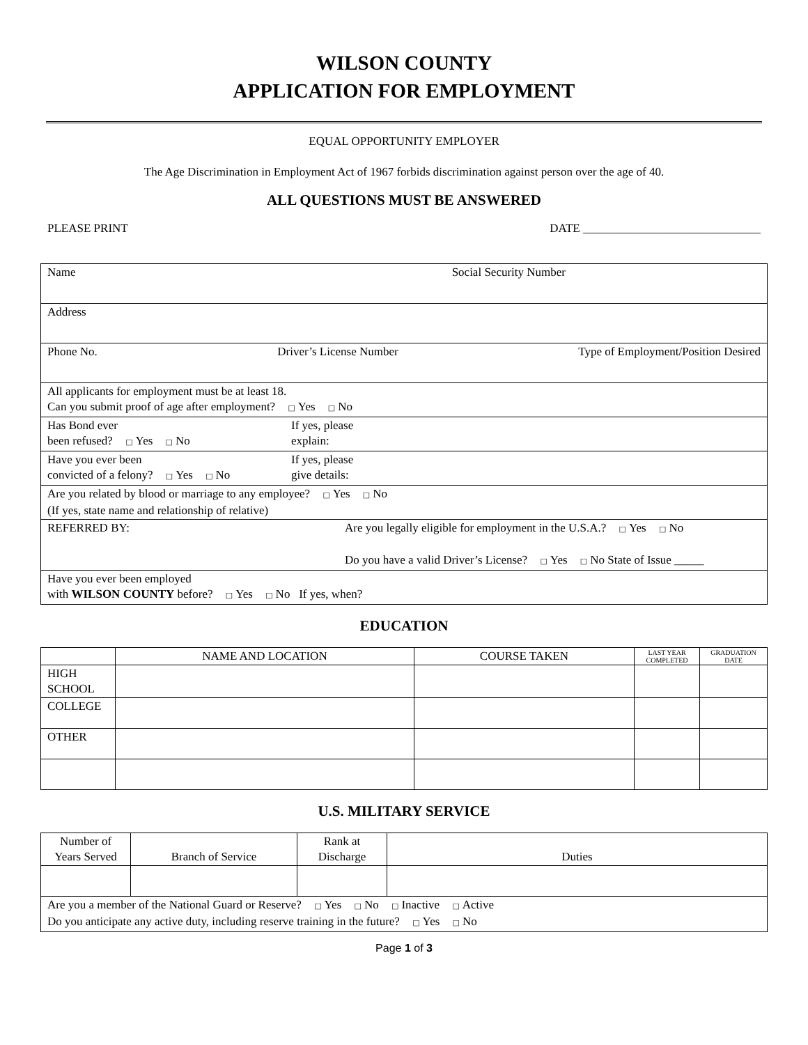WILSON COUNTY
APPLICATION FOR EMPLOYMENT
EQUAL OPPORTUNITY EMPLOYER
The Age Discrimination in Employment Act of 1967 forbids discrimination against person over the age of 40.
ALL QUESTIONS MUST BE ANSWERED
PLEASE PRINT DATE ______________________________
| Name Social Security Number |
| Address |
| Phone No. Driver’s License Number Type of Employment/Position Desired |
| All applicants for employment must be at least 18. Can you submit proof of age after employment? □ Yes □ No |
| Has Bond ever been refused? □ Yes □ No If yes, please explain: |
| Have you ever been convicted of a felony? □ Yes □ No If yes, please give details: |
| Are you related by blood or marriage to any employee? □ Yes □ No (If yes, state name and relationship of relative) |
| REFERRED BY: Are you legally eligible for employment in the U.S.A.? □ Yes □ No Do you have a valid Driver’s License? □ Yes □ No State of Issue _____ |
| Have you ever been employed with WILSON COUNTY before? □ Yes □ No If yes, when? |
EDUCATION
| | NAME AND LOCATION | COURSE TAKEN | LAST YEAR COMPLETED | GRADUATION DATE |
| --- | --- | --- | --- | --- |
| HIGH SCHOOL | | | | |
| COLLEGE | | | | |
| OTHER | | | | |
U.S. MILITARY SERVICE
| Number of Years Served | Branch of Service | Rank at Discharge | Duties |
| Are you a member of the National Guard or Reserve? □ Yes □ No □ Inactive □ Active Do you anticipate any active duty, including reserve training in the future? □ Yes □ No | | | |
Page 1 of 3